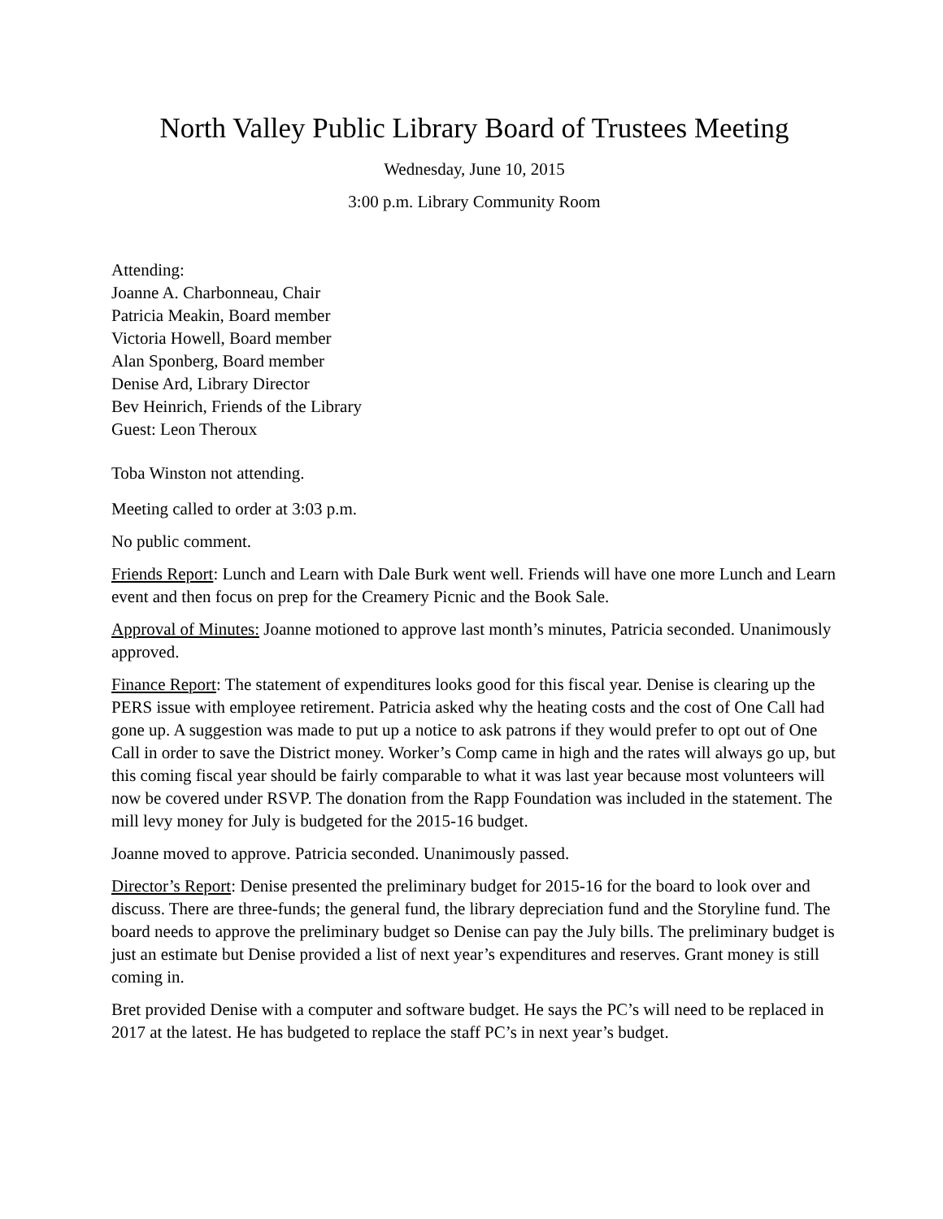North Valley Public Library Board of Trustees Meeting
Wednesday, June 10, 2015
3:00 p.m. Library Community Room
Attending:
Joanne A. Charbonneau, Chair
Patricia Meakin, Board member
Victoria Howell, Board member
Alan Sponberg, Board member
Denise Ard, Library Director
Bev Heinrich, Friends of the Library
Guest: Leon Theroux
Toba Winston not attending.
Meeting called to order at 3:03 p.m.
No public comment.
Friends Report: Lunch and Learn with Dale Burk went well. Friends will have one more Lunch and Learn event and then focus on prep for the Creamery Picnic and the Book Sale.
Approval of Minutes: Joanne motioned to approve last month’s minutes, Patricia seconded. Unanimously approved.
Finance Report: The statement of expenditures looks good for this fiscal year. Denise is clearing up the PERS issue with employee retirement. Patricia asked why the heating costs and the cost of One Call had gone up. A suggestion was made to put up a notice to ask patrons if they would prefer to opt out of One Call in order to save the District money. Worker’s Comp came in high and the rates will always go up, but this coming fiscal year should be fairly comparable to what it was last year because most volunteers will now be covered under RSVP. The donation from the Rapp Foundation was included in the statement. The mill levy money for July is budgeted for the 2015-16 budget.
Joanne moved to approve. Patricia seconded. Unanimously passed.
Director’s Report: Denise presented the preliminary budget for 2015-16 for the board to look over and discuss. There are three-funds; the general fund, the library depreciation fund and the Storyline fund. The board needs to approve the preliminary budget so Denise can pay the July bills. The preliminary budget is just an estimate but Denise provided a list of next year’s expenditures and reserves. Grant money is still coming in.
Bret provided Denise with a computer and software budget. He says the PC’s will need to be replaced in 2017 at the latest. He has budgeted to replace the staff PC’s in next year’s budget.